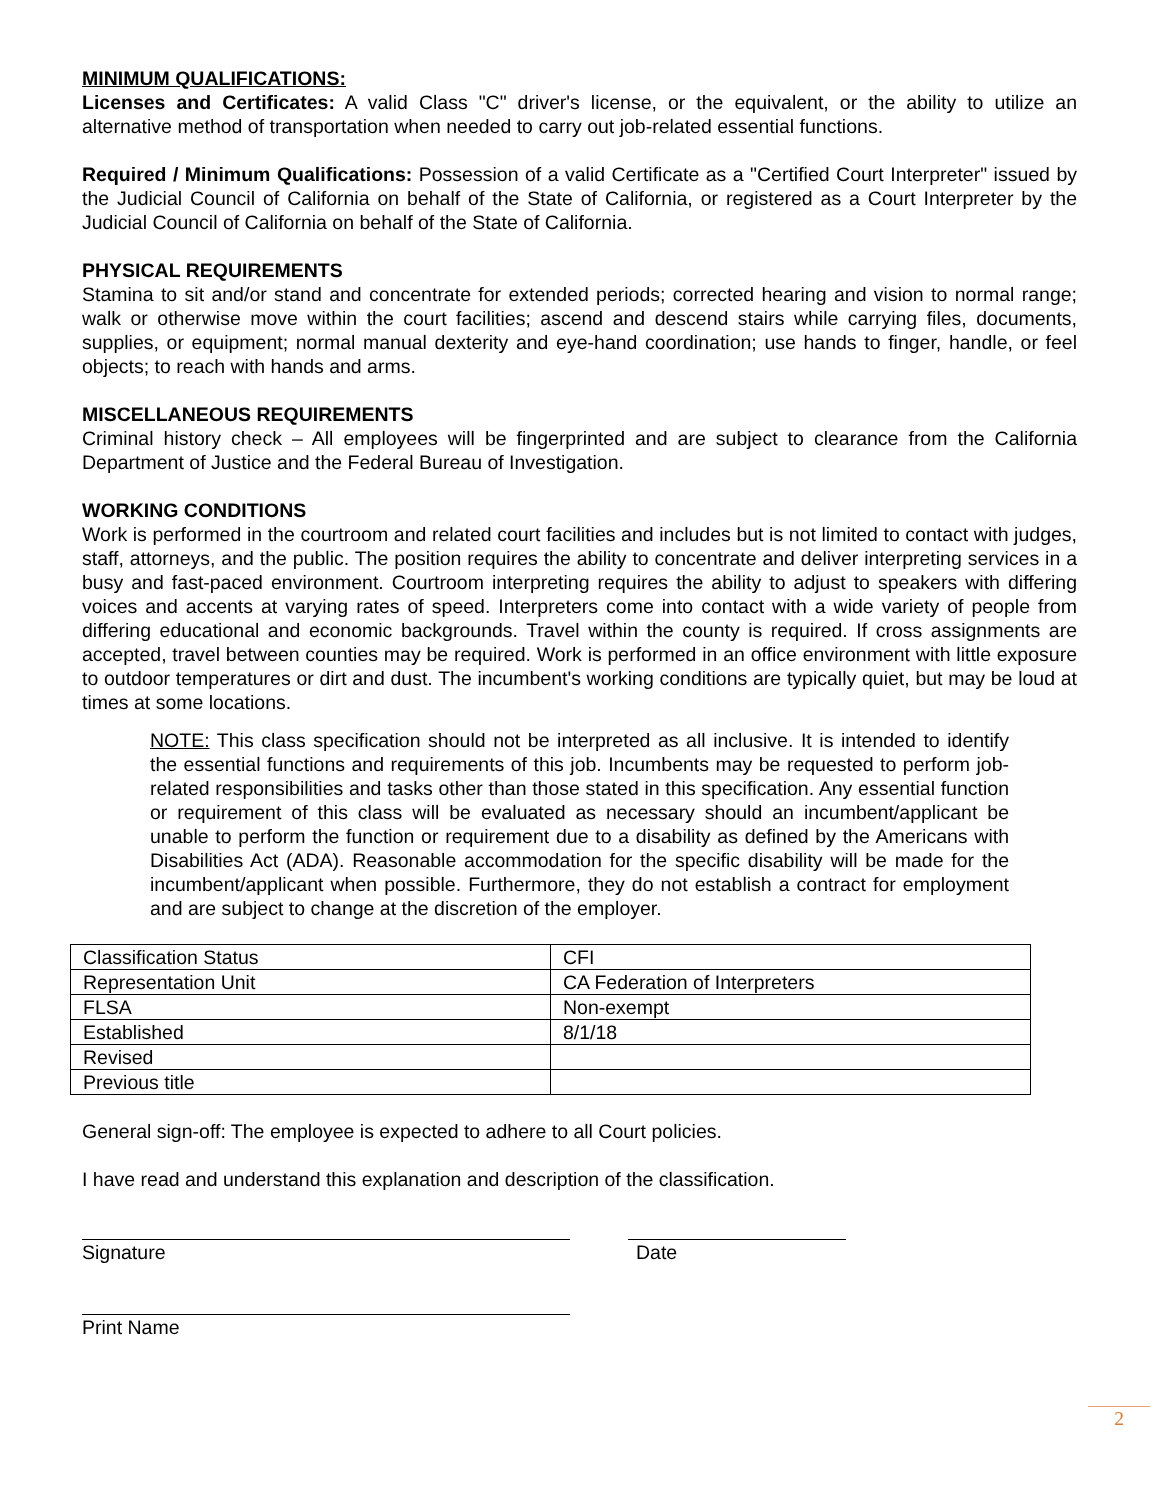MINIMUM QUALIFICATIONS:
Licenses and Certificates: A valid Class "C" driver's license, or the equivalent, or the ability to utilize an alternative method of transportation when needed to carry out job-related essential functions.
Required / Minimum Qualifications: Possession of a valid Certificate as a "Certified Court Interpreter" issued by the Judicial Council of California on behalf of the State of California, or registered as a Court Interpreter by the Judicial Council of California on behalf of the State of California.
PHYSICAL REQUIREMENTS
Stamina to sit and/or stand and concentrate for extended periods; corrected hearing and vision to normal range; walk or otherwise move within the court facilities; ascend and descend stairs while carrying files, documents, supplies, or equipment; normal manual dexterity and eye-hand coordination; use hands to finger, handle, or feel objects; to reach with hands and arms.
MISCELLANEOUS REQUIREMENTS
Criminal history check – All employees will be fingerprinted and are subject to clearance from the California Department of Justice and the Federal Bureau of Investigation.
WORKING CONDITIONS
Work is performed in the courtroom and related court facilities and includes but is not limited to contact with judges, staff, attorneys, and the public. The position requires the ability to concentrate and deliver interpreting services in a busy and fast-paced environment. Courtroom interpreting requires the ability to adjust to speakers with differing voices and accents at varying rates of speed. Interpreters come into contact with a wide variety of people from differing educational and economic backgrounds. Travel within the county is required. If cross assignments are accepted, travel between counties may be required. Work is performed in an office environment with little exposure to outdoor temperatures or dirt and dust. The incumbent's working conditions are typically quiet, but may be loud at times at some locations.
NOTE: This class specification should not be interpreted as all inclusive. It is intended to identify the essential functions and requirements of this job. Incumbents may be requested to perform job-related responsibilities and tasks other than those stated in this specification. Any essential function or requirement of this class will be evaluated as necessary should an incumbent/applicant be unable to perform the function or requirement due to a disability as defined by the Americans with Disabilities Act (ADA). Reasonable accommodation for the specific disability will be made for the incumbent/applicant when possible. Furthermore, they do not establish a contract for employment and are subject to change at the discretion of the employer.
| Classification Status | CFI |
| Representation Unit | CA Federation of Interpreters |
| FLSA | Non-exempt |
| Established | 8/1/18 |
| Revised | |
| Previous title | |
General sign-off: The employee is expected to adhere to all Court policies.
I have read and understand this explanation and description of the classification.
Signature Date
Print Name
2